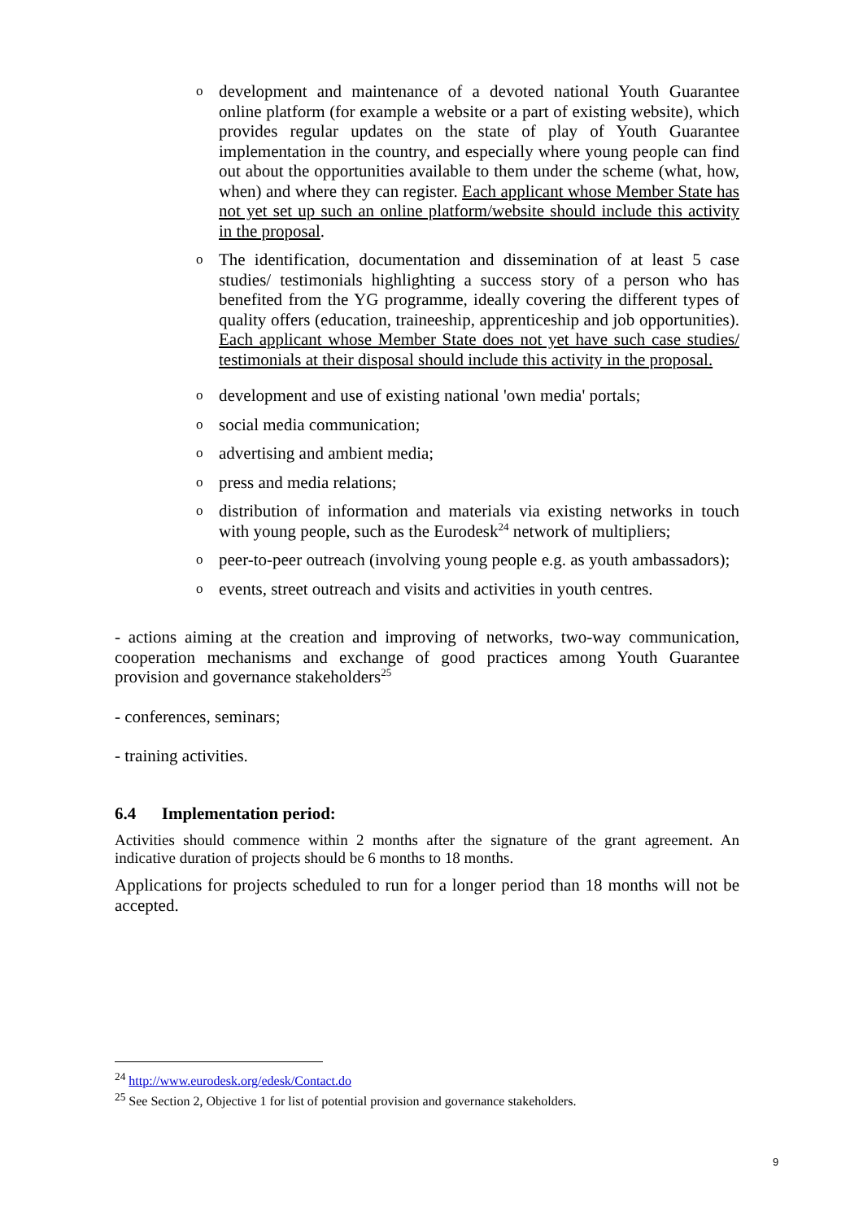odevelopment and maintenance of a devoted national Youth Guarantee online platform (for example a website or a part of existing website), which provides regular updates on the state of play of Youth Guarantee implementation in the country, and especially where young people can find out about the opportunities available to them under the scheme (what, how, when) and where they can register. Each applicant whose Member State has not yet set up such an online platform/website should include this activity in the proposal.
o The identification, documentation and dissemination of at least 5 case studies/ testimonials highlighting a success story of a person who has benefited from the YG programme, ideally covering the different types of quality offers (education, traineeship, apprenticeship and job opportunities). Each applicant whose Member State does not yet have such case studies/ testimonials at their disposal should include this activity in the proposal.
odevelopment and use of existing national 'own media' portals;
osocial media communication;
oadvertising and ambient media;
opress and media relations;
odistribution of information and materials via existing networks in touch with young people, such as the Eurodesk<sup>24</sup> network of multipliers;
opeer-to-peer outreach (involving young people e.g. as youth ambassadors);
oevents, street outreach and visits and activities in youth centres.
- actions aiming at the creation and improving of networks, two-way communication, cooperation mechanisms and exchange of good practices among Youth Guarantee provision and governance stakeholders<sup>25</sup>
- conferences, seminars;
- training activities.
6.4 Implementation period:
Activities should commence within 2 months after the signature of the grant agreement. An indicative duration of projects should be 6 months to 18 months.
Applications for projects scheduled to run for a longer period than 18 months will not be accepted.
<sup>24</sup> http://www.eurodesk.org/edesk/Contact.do
<sup>25</sup> See Section 2, Objective 1 for list of potential provision and governance stakeholders.
9